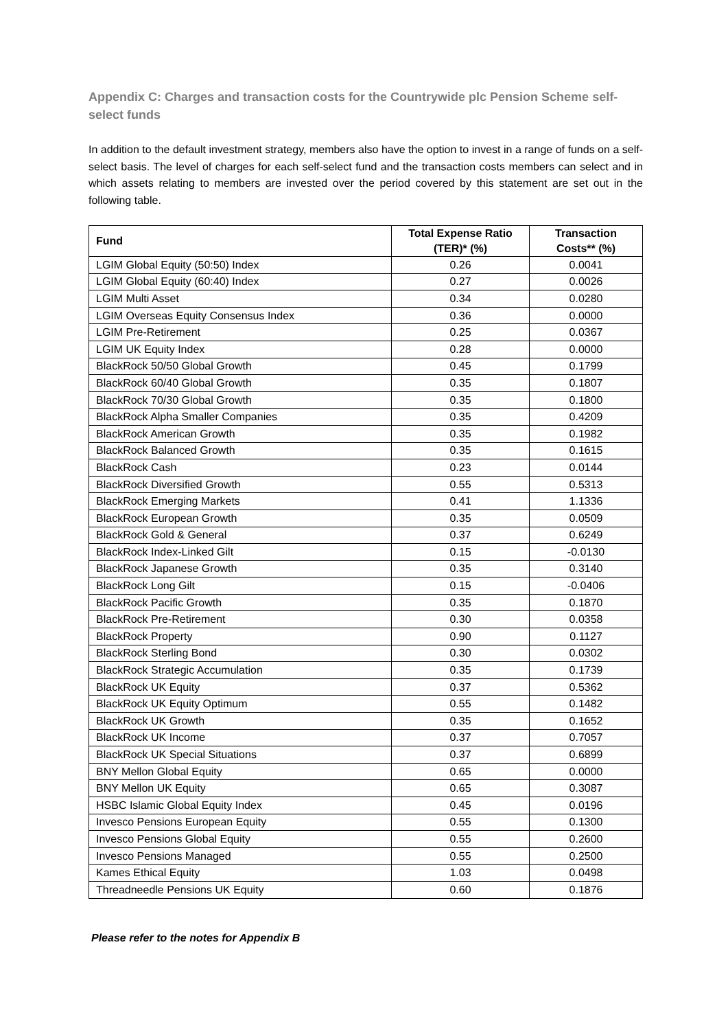Appendix C: Charges and transaction costs for the Countrywide plc Pension Scheme self-select funds
In addition to the default investment strategy, members also have the option to invest in a range of funds on a self-select basis. The level of charges for each self-select fund and the transaction costs members can select and in which assets relating to members are invested over the period covered by this statement are set out in the following table.
| Fund | Total Expense Ratio (TER)* (%) | Transaction Costs** (%) |
| --- | --- | --- |
| LGIM Global Equity (50:50) Index | 0.26 | 0.0041 |
| LGIM Global Equity (60:40) Index | 0.27 | 0.0026 |
| LGIM Multi Asset | 0.34 | 0.0280 |
| LGIM Overseas Equity Consensus Index | 0.36 | 0.0000 |
| LGIM Pre-Retirement | 0.25 | 0.0367 |
| LGIM UK Equity Index | 0.28 | 0.0000 |
| BlackRock 50/50 Global Growth | 0.45 | 0.1799 |
| BlackRock 60/40 Global Growth | 0.35 | 0.1807 |
| BlackRock 70/30 Global Growth | 0.35 | 0.1800 |
| BlackRock Alpha Smaller Companies | 0.35 | 0.4209 |
| BlackRock American Growth | 0.35 | 0.1982 |
| BlackRock Balanced Growth | 0.35 | 0.1615 |
| BlackRock Cash | 0.23 | 0.0144 |
| BlackRock Diversified Growth | 0.55 | 0.5313 |
| BlackRock Emerging Markets | 0.41 | 1.1336 |
| BlackRock European Growth | 0.35 | 0.0509 |
| BlackRock Gold & General | 0.37 | 0.6249 |
| BlackRock Index-Linked Gilt | 0.15 | -0.0130 |
| BlackRock Japanese Growth | 0.35 | 0.3140 |
| BlackRock Long Gilt | 0.15 | -0.0406 |
| BlackRock Pacific Growth | 0.35 | 0.1870 |
| BlackRock Pre-Retirement | 0.30 | 0.0358 |
| BlackRock Property | 0.90 | 0.1127 |
| BlackRock Sterling Bond | 0.30 | 0.0302 |
| BlackRock Strategic Accumulation | 0.35 | 0.1739 |
| BlackRock UK Equity | 0.37 | 0.5362 |
| BlackRock UK Equity Optimum | 0.55 | 0.1482 |
| BlackRock UK Growth | 0.35 | 0.1652 |
| BlackRock UK Income | 0.37 | 0.7057 |
| BlackRock UK Special Situations | 0.37 | 0.6899 |
| BNY Mellon Global Equity | 0.65 | 0.0000 |
| BNY Mellon UK Equity | 0.65 | 0.3087 |
| HSBC Islamic Global Equity Index | 0.45 | 0.0196 |
| Invesco Pensions European Equity | 0.55 | 0.1300 |
| Invesco Pensions Global Equity | 0.55 | 0.2600 |
| Invesco Pensions Managed | 0.55 | 0.2500 |
| Kames Ethical Equity | 1.03 | 0.0498 |
| Threadneedle Pensions UK Equity | 0.60 | 0.1876 |
Please refer to the notes for Appendix B